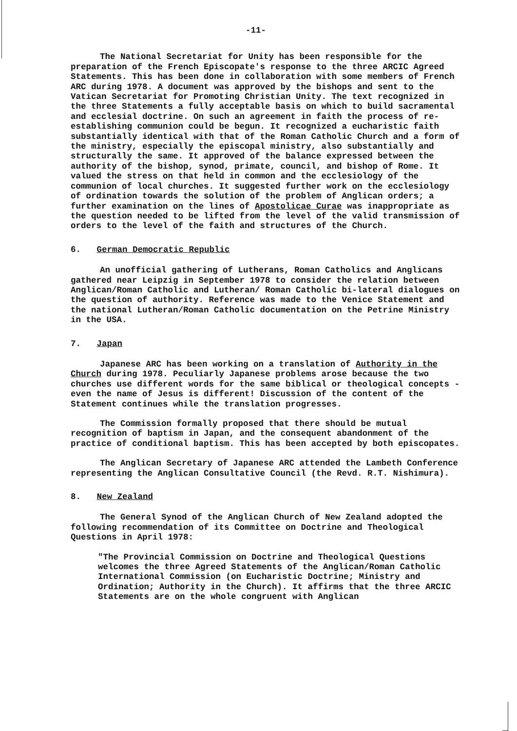-11-
The National Secretariat for Unity has been responsible for the preparation of the French Episcopate's response to the three ARCIC Agreed Statements. This has been done in collaboration with some members of French ARC during 1978. A document was approved by the bishops and sent to the Vatican Secretariat for Promoting Christian Unity. The text recognized in the three Statements a fully acceptable basis on which to build sacramental and ecclesial doctrine. On such an agreement in faith the process of re-establishing communion could be begun. It recognized a eucharistic faith substantially identical with that of the Roman Catholic Church and a form of the ministry, especially the episcopal ministry, also substantially and structurally the same. It approved of the balance expressed between the authority of the bishop, synod, primate, council, and bishop of Rome. It valued the stress on that held in common and the ecclesiology of the communion of local churches. It suggested further work on the ecclesiology of ordination towards the solution of the problem of Anglican orders; a further examination on the lines of Apostolicae Curae was inappropriate as the question needed to be lifted from the level of the valid transmission of orders to the level of the faith and structures of the Church.
6. German Democratic Republic
An unofficial gathering of Lutherans, Roman Catholics and Anglicans gathered near Leipzig in September 1978 to consider the relation between Anglican/Roman Catholic and Lutheran/ Roman Catholic bi-lateral dialogues on the question of authority. Reference was made to the Venice Statement and the national Lutheran/Roman Catholic documentation on the Petrine Ministry in the USA.
7. Japan
Japanese ARC has been working on a translation of Authority in the Church during 1978. Peculiarly Japanese problems arose because the two churches use different words for the same biblical or theological concepts - even the name of Jesus is different! Discussion of the content of the Statement continues while the translation progresses.
The Commission formally proposed that there should be mutual recognition of baptism in Japan, and the consequent abandonment of the practice of conditional baptism. This has been accepted by both episcopates.
The Anglican Secretary of Japanese ARC attended the Lambeth Conference representing the Anglican Consultative Council (the Revd. R.T. Nishimura).
8. New Zealand
The General Synod of the Anglican Church of New Zealand adopted the following recommendation of its Committee on Doctrine and Theological Questions in April 1978:
"The Provincial Commission on Doctrine and Theological Questions welcomes the three Agreed Statements of the Anglican/Roman Catholic International Commission (on Eucharistic Doctrine; Ministry and Ordination; Authority in the Church). It affirms that the three ARCIC Statements are on the whole congruent with Anglican